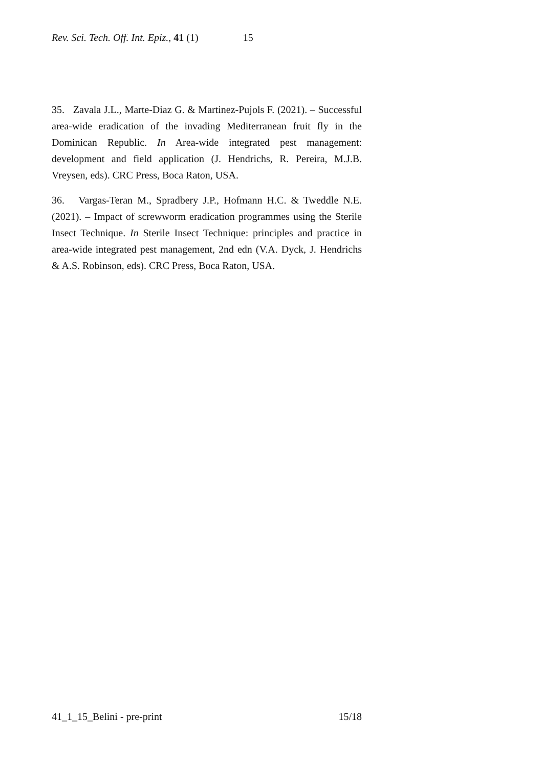Rev. Sci. Tech. Off. Int. Epiz., 41 (1) 15
35. Zavala J.L., Marte-Diaz G. & Martinez-Pujols F. (2021). – Successful area-wide eradication of the invading Mediterranean fruit fly in the Dominican Republic. In Area-wide integrated pest management: development and field application (J. Hendrichs, R. Pereira, M.J.B. Vreysen, eds). CRC Press, Boca Raton, USA.
36. Vargas-Teran M., Spradbery J.P., Hofmann H.C. & Tweddle N.E. (2021). – Impact of screwworm eradication programmes using the Sterile Insect Technique. In Sterile Insect Technique: principles and practice in area-wide integrated pest management, 2nd edn (V.A. Dyck, J. Hendrichs & A.S. Robinson, eds). CRC Press, Boca Raton, USA.
41_1_15_Belini - pre-print 15/18